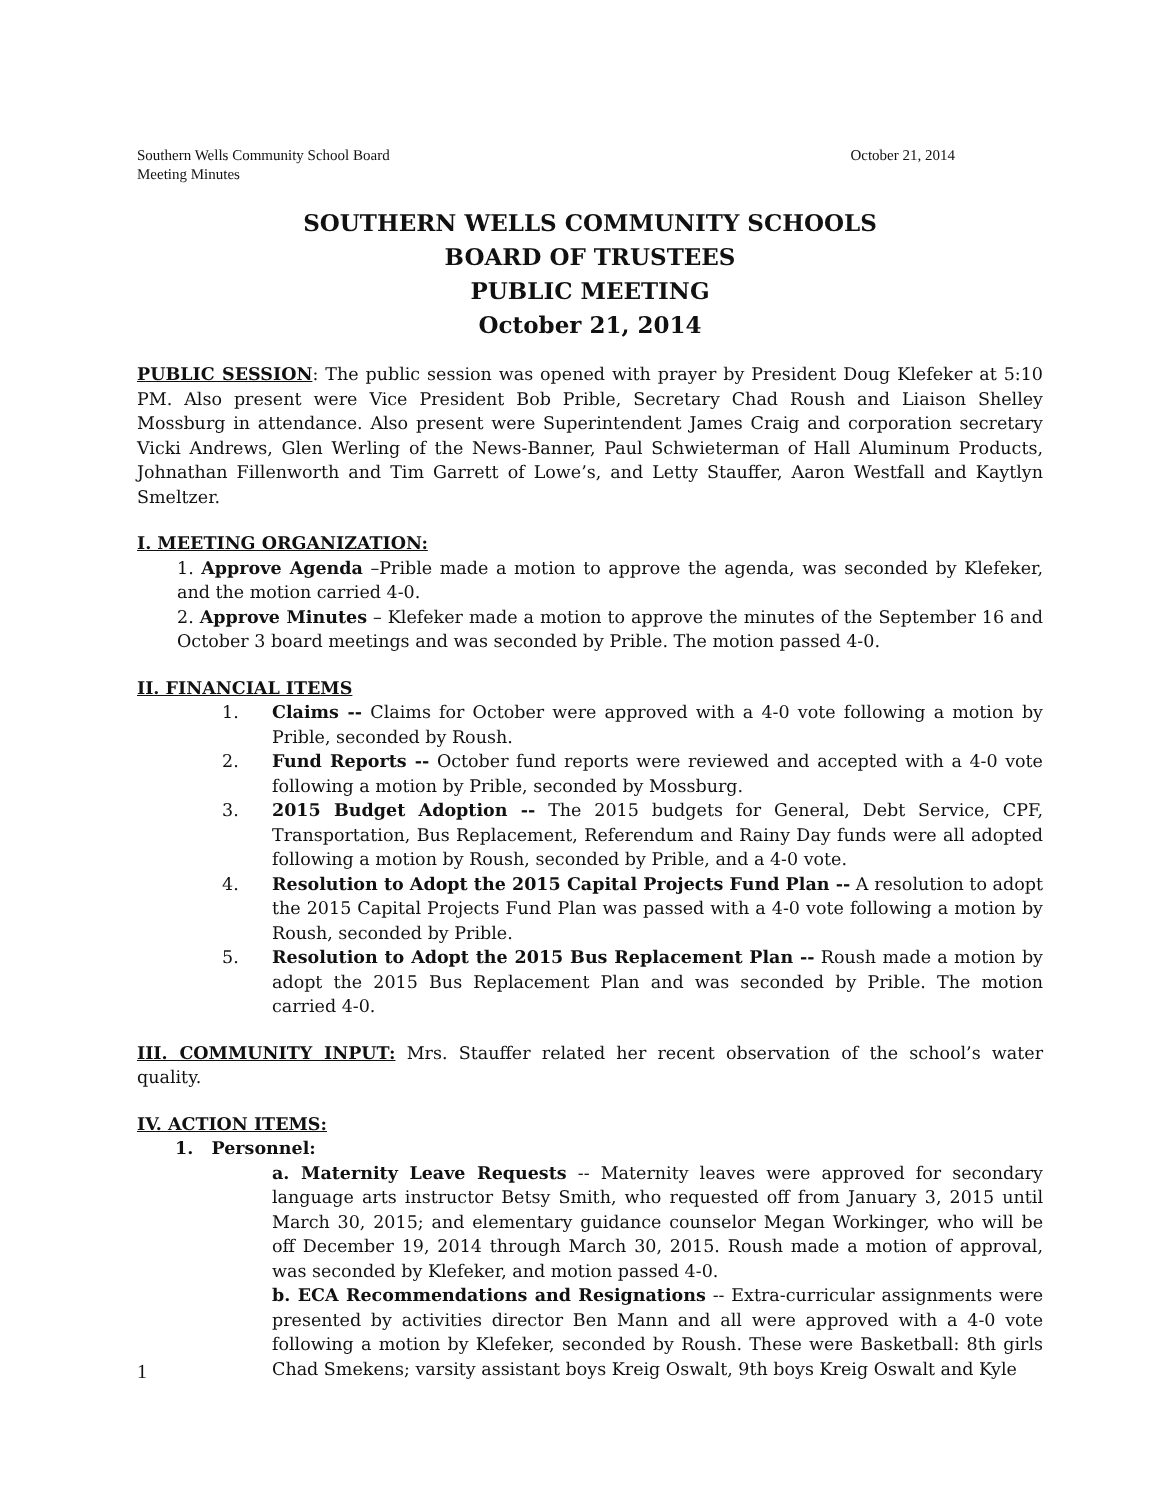Southern Wells Community School Board
Meeting Minutes October 21, 2014
SOUTHERN WELLS COMMUNITY SCHOOLS
BOARD OF TRUSTEES
PUBLIC MEETING
October 21, 2014
PUBLIC SESSION: The public session was opened with prayer by President Doug Klefeker at 5:10 PM. Also present were Vice President Bob Prible, Secretary Chad Roush and Liaison Shelley Mossburg in attendance. Also present were Superintendent James Craig and corporation secretary Vicki Andrews, Glen Werling of the News-Banner, Paul Schwieterman of Hall Aluminum Products, Johnathan Fillenworth and Tim Garrett of Lowe’s, and Letty Stauffer, Aaron Westfall and Kaytlyn Smeltzer.
I. MEETING ORGANIZATION:
1. Approve Agenda –Prible made a motion to approve the agenda, was seconded by Klefeker, and the motion carried 4-0.
2. Approve Minutes – Klefeker made a motion to approve the minutes of the September 16 and October 3 board meetings and was seconded by Prible. The motion passed 4-0.
II. FINANCIAL ITEMS
1. Claims -- Claims for October were approved with a 4-0 vote following a motion by Prible, seconded by Roush.
2. Fund Reports -- October fund reports were reviewed and accepted with a 4-0 vote following a motion by Prible, seconded by Mossburg.
3. 2015 Budget Adoption -- The 2015 budgets for General, Debt Service, CPF, Transportation, Bus Replacement, Referendum and Rainy Day funds were all adopted following a motion by Roush, seconded by Prible, and a 4-0 vote.
4. Resolution to Adopt the 2015 Capital Projects Fund Plan -- A resolution to adopt the 2015 Capital Projects Fund Plan was passed with a 4-0 vote following a motion by Roush, seconded by Prible.
5. Resolution to Adopt the 2015 Bus Replacement Plan -- Roush made a motion by adopt the 2015 Bus Replacement Plan and was seconded by Prible. The motion carried 4-0.
III. COMMUNITY INPUT: Mrs. Stauffer related her recent observation of the school’s water quality.
IV. ACTION ITEMS:
1. Personnel:
a. Maternity Leave Requests -- Maternity leaves were approved for secondary language arts instructor Betsy Smith, who requested off from January 3, 2015 until March 30, 2015; and elementary guidance counselor Megan Workinger, who will be off December 19, 2014 through March 30, 2015. Roush made a motion of approval, was seconded by Klefeker, and motion passed 4-0.
b. ECA Recommendations and Resignations -- Extra-curricular assignments were presented by activities director Ben Mann and all were approved with a 4-0 vote following a motion by Klefeker, seconded by Roush. These were Basketball: 8th girls Chad Smekens; varsity assistant boys Kreig Oswalt, 9th boys Kreig Oswalt and Kyle
1